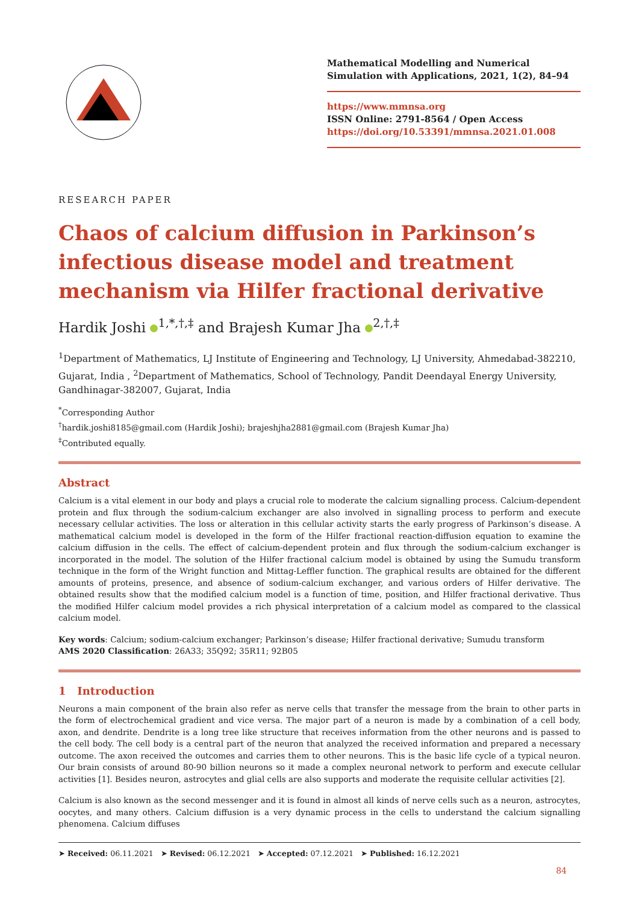Mathematical Modelling and Numerical Simulation with Applications, 2021, 1(2), 84–94
https://www.mmnsa.org
ISSN Online: 2791-8564 / Open Access
https://doi.org/10.53391/mmnsa.2021.01.008
RESEARCH PAPER
Chaos of calcium diffusion in Parkinson’s infectious disease model and treatment mechanism via Hilfer fractional derivative
Hardik Joshi <sup>1,*,†,‡</sup> and Brajesh Kumar Jha <sup>2,†,‡</sup>
<sup>1</sup> Department of Mathematics, LJ Institute of Engineering and Technology, LJ University, Ahmedabad-382210, Gujarat, India , <sup>2</sup>Department of Mathematics, School of Technology, Pandit Deendayal Energy University, Gandhinagar-382007, Gujarat, India
<sup>*</sup> Corresponding Author
<sup>†</sup> hardik.joshi8185@gmail.com (Hardik Joshi); brajeshjha2881@gmail.com (Brajesh Kumar Jha)
<sup>‡</sup> Contributed equally.
Abstract
Calcium is a vital element in our body and plays a crucial role to moderate the calcium signalling process. Calcium-dependent protein and flux through the sodium-calcium exchanger are also involved in signalling process to perform and execute necessary cellular activities. The loss or alteration in this cellular activity starts the early progress of Parkinson’s disease. A mathematical calcium model is developed in the form of the Hilfer fractional reaction-diffusion equation to examine the calcium diffusion in the cells. The effect of calcium-dependent protein and flux through the sodium-calcium exchanger is incorporated in the model. The solution of the Hilfer fractional calcium model is obtained by using the Sumudu transform technique in the form of the Wright function and Mittag-Leffler function. The graphical results are obtained for the different amounts of proteins, presence, and absence of sodium-calcium exchanger, and various orders of Hilfer derivative. The obtained results show that the modified calcium model is a function of time, position, and Hilfer fractional derivative. Thus the modified Hilfer calcium model provides a rich physical interpretation of a calcium model as compared to the classical calcium model.
Key words: Calcium; sodium-calcium exchanger; Parkinson’s disease; Hilfer fractional derivative; Sumudu transform
AMS 2020 Classification: 26A33; 35Q92; 35R11; 92B05
1 Introduction
Neurons a main component of the brain also refer as nerve cells that transfer the message from the brain to other parts in the form of electrochemical gradient and vice versa. The major part of a neuron is made by a combination of a cell body, axon, and dendrite. Dendrite is a long tree like structure that receives information from the other neurons and is passed to the cell body. The cell body is a central part of the neuron that analyzed the received information and prepared a necessary outcome. The axon received the outcomes and carries them to other neurons. This is the basic life cycle of a typical neuron. Our brain consists of around 80-90 billion neurons so it made a complex neuronal network to perform and execute cellular activities [1]. Besides neuron, astrocytes and glial cells are also supports and moderate the requisite cellular activities [2].
Calcium is also known as the second messenger and it is found in almost all kinds of nerve cells such as a neuron, astrocytes, oocytes, and many others. Calcium diffusion is a very dynamic process in the cells to understand the calcium signalling phenomena. Calcium diffuses
➤ Received: 06.11.2021 ➤ Revised: 06.12.2021 ➤ Accepted: 07.12.2021 ➤ Published: 16.12.2021
84